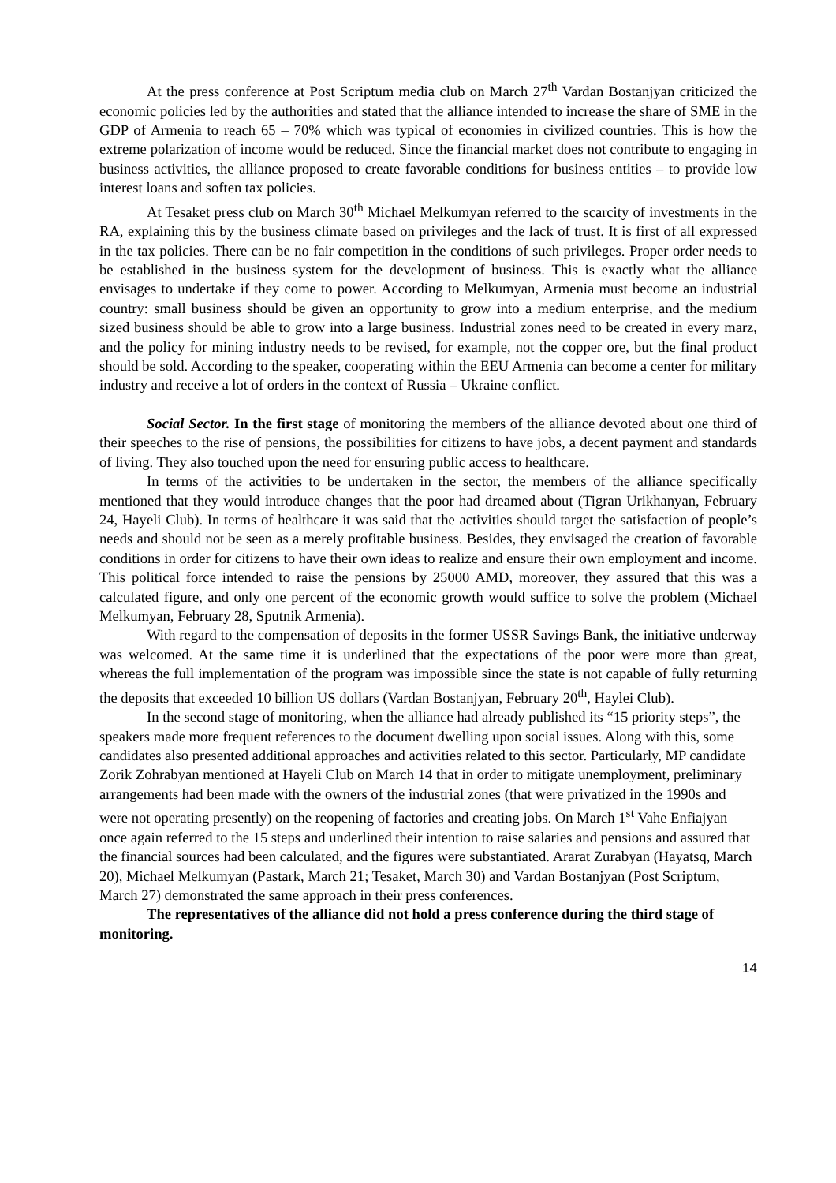At the press conference at Post Scriptum media club on March 27<sup>th</sup> Vardan Bostanjyan criticized the economic policies led by the authorities and stated that the alliance intended to increase the share of SME in the GDP of Armenia to reach 65 – 70% which was typical of economies in civilized countries. This is how the extreme polarization of income would be reduced. Since the financial market does not contribute to engaging in business activities, the alliance proposed to create favorable conditions for business entities – to provide low interest loans and soften tax policies.
At Tesaket press club on March 30<sup>th</sup> Michael Melkumyan referred to the scarcity of investments in the RA, explaining this by the business climate based on privileges and the lack of trust. It is first of all expressed in the tax policies. There can be no fair competition in the conditions of such privileges. Proper order needs to be established in the business system for the development of business. This is exactly what the alliance envisages to undertake if they come to power. According to Melkumyan, Armenia must become an industrial country: small business should be given an opportunity to grow into a medium enterprise, and the medium sized business should be able to grow into a large business. Industrial zones need to be created in every marz, and the policy for mining industry needs to be revised, for example, not the copper ore, but the final product should be sold. According to the speaker, cooperating within the EEU Armenia can become a center for military industry and receive a lot of orders in the context of Russia – Ukraine conflict.
Social Sector. In the first stage of monitoring the members of the alliance devoted about one third of their speeches to the rise of pensions, the possibilities for citizens to have jobs, a decent payment and standards of living. They also touched upon the need for ensuring public access to healthcare.
In terms of the activities to be undertaken in the sector, the members of the alliance specifically mentioned that they would introduce changes that the poor had dreamed about (Tigran Urikhanyan, February 24, Hayeli Club). In terms of healthcare it was said that the activities should target the satisfaction of people’s needs and should not be seen as a merely profitable business. Besides, they envisaged the creation of favorable conditions in order for citizens to have their own ideas to realize and ensure their own employment and income. This political force intended to raise the pensions by 25000 AMD, moreover, they assured that this was a calculated figure, and only one percent of the economic growth would suffice to solve the problem (Michael Melkumyan, February 28, Sputnik Armenia).
With regard to the compensation of deposits in the former USSR Savings Bank, the initiative underway was welcomed. At the same time it is underlined that the expectations of the poor were more than great, whereas the full implementation of the program was impossible since the state is not capable of fully returning the deposits that exceeded 10 billion US dollars (Vardan Bostanjyan, February 20<sup>th</sup>, Haylei Club).
In the second stage of monitoring, when the alliance had already published its “15 priority steps”, the speakers made more frequent references to the document dwelling upon social issues. Along with this, some candidates also presented additional approaches and activities related to this sector. Particularly, MP candidate Zorik Zohrabyan mentioned at Hayeli Club on March 14 that in order to mitigate unemployment, preliminary arrangements had been made with the owners of the industrial zones (that were privatized in the 1990s and were not operating presently) on the reopening of factories and creating jobs. On March 1<sup>st</sup> Vahe Enfiajyan once again referred to the 15 steps and underlined their intention to raise salaries and pensions and assured that the financial sources had been calculated, and the figures were substantiated. Ararat Zurabyan (Hayatsq, March 20), Michael Melkumyan (Pastark, March 21; Tesaket, March 30) and Vardan Bostanjyan (Post Scriptum, March 27) demonstrated the same approach in their press conferences.
The representatives of the alliance did not hold a press conference during the third stage of monitoring.
14